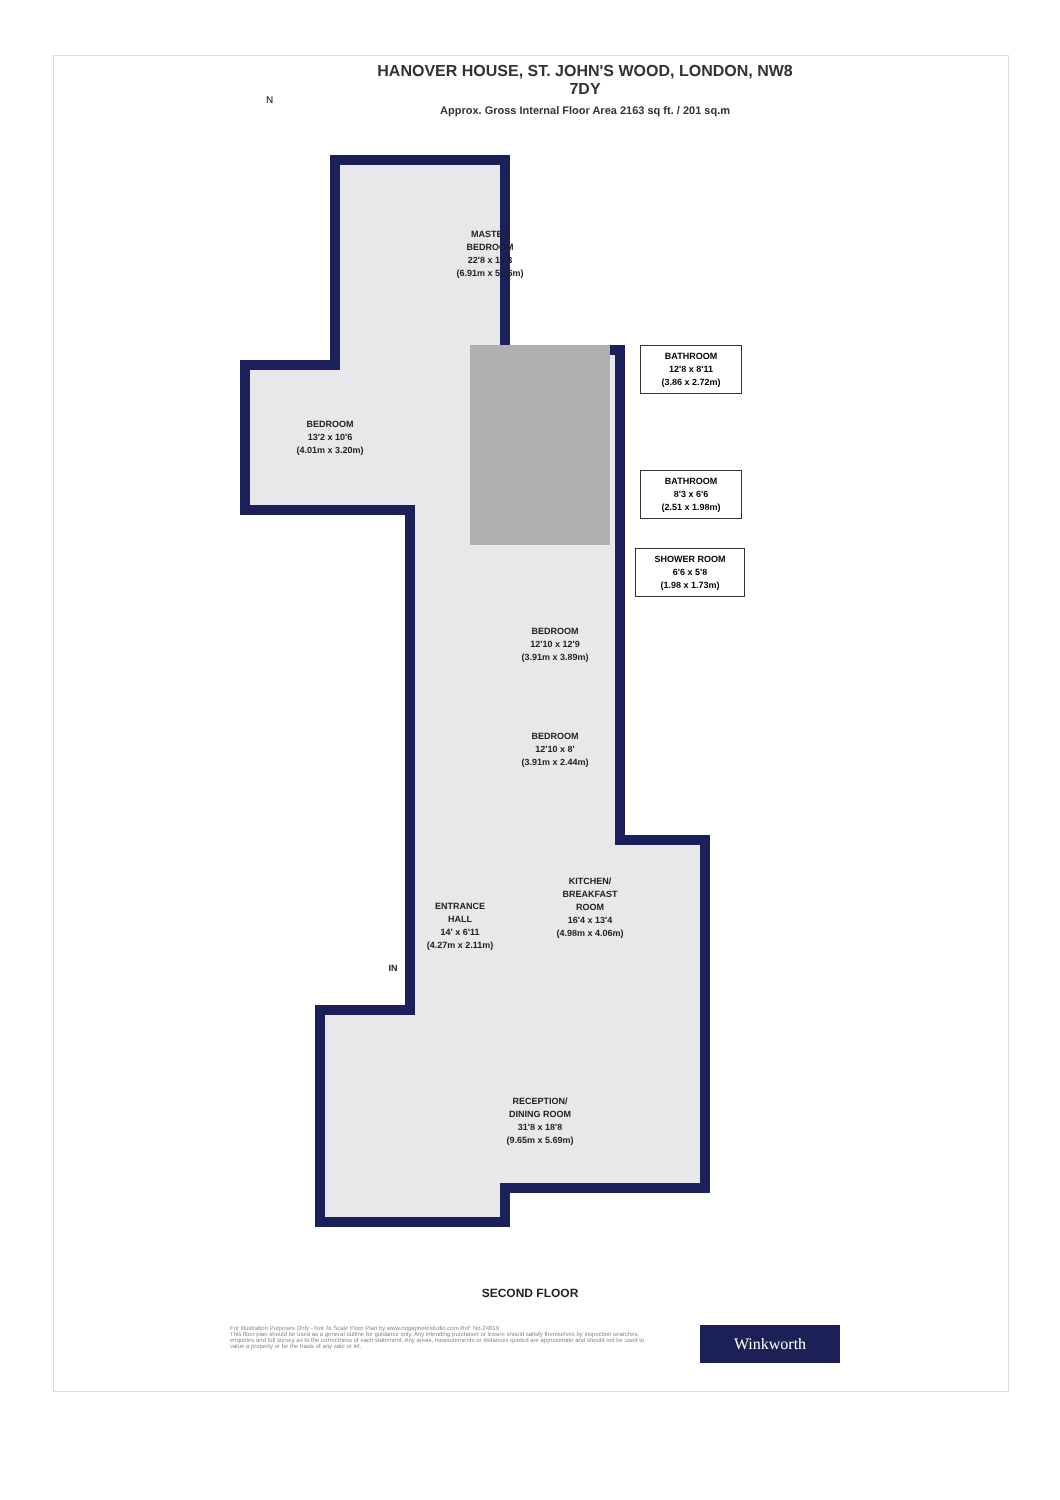HANOVER HOUSE, ST. JOHN'S WOOD, LONDON, NW8 7DY
Approx. Gross Internal Floor Area 2163 sq ft. / 201 sq.m
N
MASTER
BEDROOM
22'8 x 17'3
(6.91m x 5.26m)
BEDROOM
13'2 x 10'6
(4.01m x 3.20m)
BATHROOM
12'8 x 8'11
(3.86 x 2.72m)
BATHROOM
8'3 x 6'6
(2.51 x 1.98m)
SHOWER ROOM
6'6 x 5'8
(1.98 x 1.73m)
BEDROOM
12'10 x 12'9
(3.91m x 3.89m)
BEDROOM
12'10 x 8'
(3.91m x 2.44m)
KITCHEN/
BREAKFAST
ROOM
16'4 x 13'4
(4.98m x 4.06m)
ENTRANCE
HALL
14' x 6'11
(4.27m x 2.11m)
IN
RECEPTION/
DINING ROOM
31'8 x 18'8
(9.65m x 5.69m)
SECOND FLOOR
For Illustration Purposes Only - Not To Scale Floor Plan by www.nogaphotostudio.com Ref: No.24019
This floor plan should be used as a general outline for guidance only. Any intending purchaser or lessee should satisfy themselves by inspection searches, enquiries and full survey as to the correctness of each statement. Any areas, measurements or distances quoted are approximate and should not be used to value a property or be the basis of any sale or let.
Winkworth